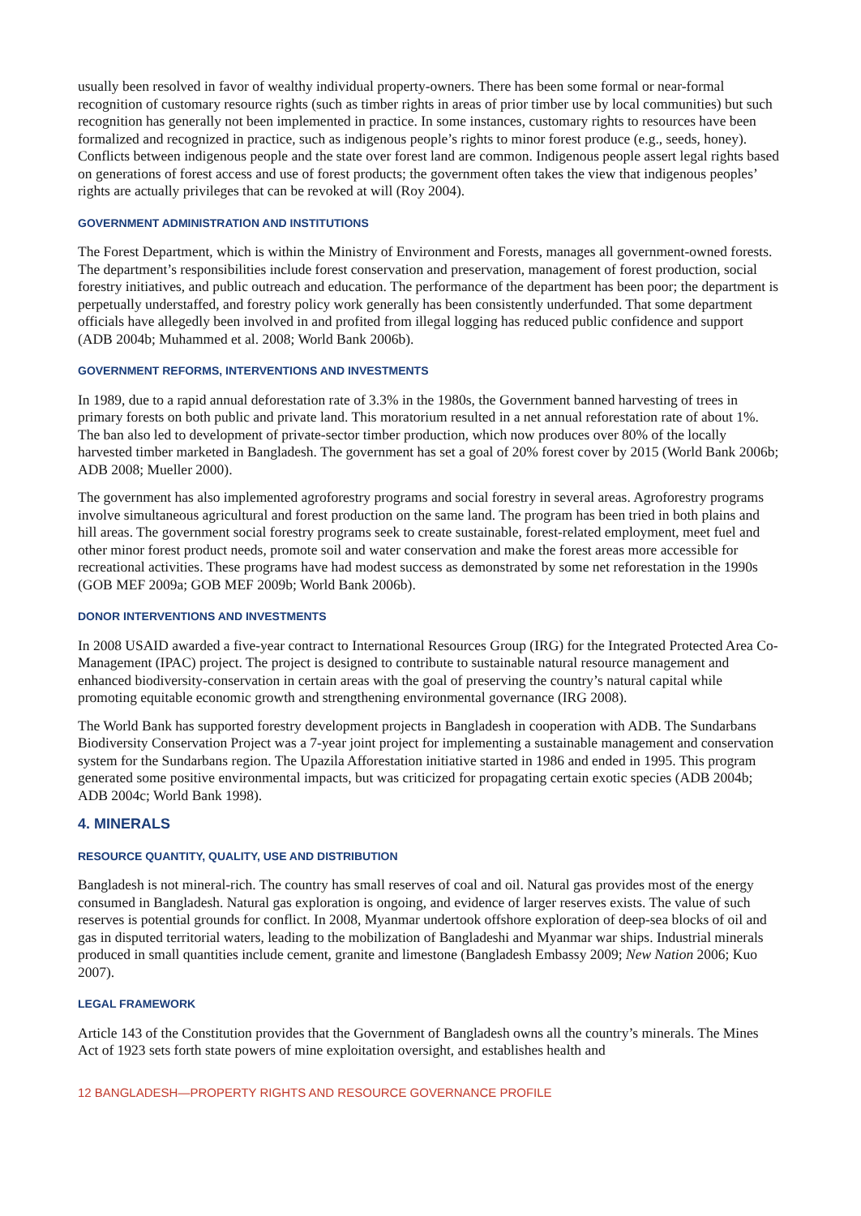usually been resolved in favor of wealthy individual property-owners. There has been some formal or near-formal recognition of customary resource rights (such as timber rights in areas of prior timber use by local communities) but such recognition has generally not been implemented in practice. In some instances, customary rights to resources have been formalized and recognized in practice, such as indigenous people’s rights to minor forest produce (e.g., seeds, honey). Conflicts between indigenous people and the state over forest land are common. Indigenous people assert legal rights based on generations of forest access and use of forest products; the government often takes the view that indigenous peoples’ rights are actually privileges that can be revoked at will (Roy 2004).
GOVERNMENT ADMINISTRATION AND INSTITUTIONS
The Forest Department, which is within the Ministry of Environment and Forests, manages all government-owned forests. The department’s responsibilities include forest conservation and preservation, management of forest production, social forestry initiatives, and public outreach and education. The performance of the department has been poor; the department is perpetually understaffed, and forestry policy work generally has been consistently underfunded. That some department officials have allegedly been involved in and profited from illegal logging has reduced public confidence and support (ADB 2004b; Muhammed et al. 2008; World Bank 2006b).
GOVERNMENT REFORMS, INTERVENTIONS AND INVESTMENTS
In 1989, due to a rapid annual deforestation rate of 3.3% in the 1980s, the Government banned harvesting of trees in primary forests on both public and private land. This moratorium resulted in a net annual reforestation rate of about 1%. The ban also led to development of private-sector timber production, which now produces over 80% of the locally harvested timber marketed in Bangladesh. The government has set a goal of 20% forest cover by 2015 (World Bank 2006b; ADB 2008; Mueller 2000).
The government has also implemented agroforestry programs and social forestry in several areas. Agroforestry programs involve simultaneous agricultural and forest production on the same land. The program has been tried in both plains and hill areas. The government social forestry programs seek to create sustainable, forest-related employment, meet fuel and other minor forest product needs, promote soil and water conservation and make the forest areas more accessible for recreational activities. These programs have had modest success as demonstrated by some net reforestation in the 1990s (GOB MEF 2009a; GOB MEF 2009b; World Bank 2006b).
DONOR INTERVENTIONS AND INVESTMENTS
In 2008 USAID awarded a five-year contract to International Resources Group (IRG) for the Integrated Protected Area Co-Management (IPAC) project. The project is designed to contribute to sustainable natural resource management and enhanced biodiversity-conservation in certain areas with the goal of preserving the country’s natural capital while promoting equitable economic growth and strengthening environmental governance (IRG 2008).
The World Bank has supported forestry development projects in Bangladesh in cooperation with ADB. The Sundarbans Biodiversity Conservation Project was a 7-year joint project for implementing a sustainable management and conservation system for the Sundarbans region. The Upazila Afforestation initiative started in 1986 and ended in 1995. This program generated some positive environmental impacts, but was criticized for propagating certain exotic species (ADB 2004b; ADB 2004c; World Bank 1998).
4. MINERALS
RESOURCE QUANTITY, QUALITY, USE AND DISTRIBUTION
Bangladesh is not mineral-rich. The country has small reserves of coal and oil. Natural gas provides most of the energy consumed in Bangladesh. Natural gas exploration is ongoing, and evidence of larger reserves exists. The value of such reserves is potential grounds for conflict. In 2008, Myanmar undertook offshore exploration of deep-sea blocks of oil and gas in disputed territorial waters, leading to the mobilization of Bangladeshi and Myanmar war ships. Industrial minerals produced in small quantities include cement, granite and limestone (Bangladesh Embassy 2009; New Nation 2006; Kuo 2007).
LEGAL FRAMEWORK
Article 143 of the Constitution provides that the Government of Bangladesh owns all the country’s minerals. The Mines Act of 1923 sets forth state powers of mine exploitation oversight, and establishes health and
12 BANGLADESH—PROPERTY RIGHTS AND RESOURCE GOVERNANCE PROFILE